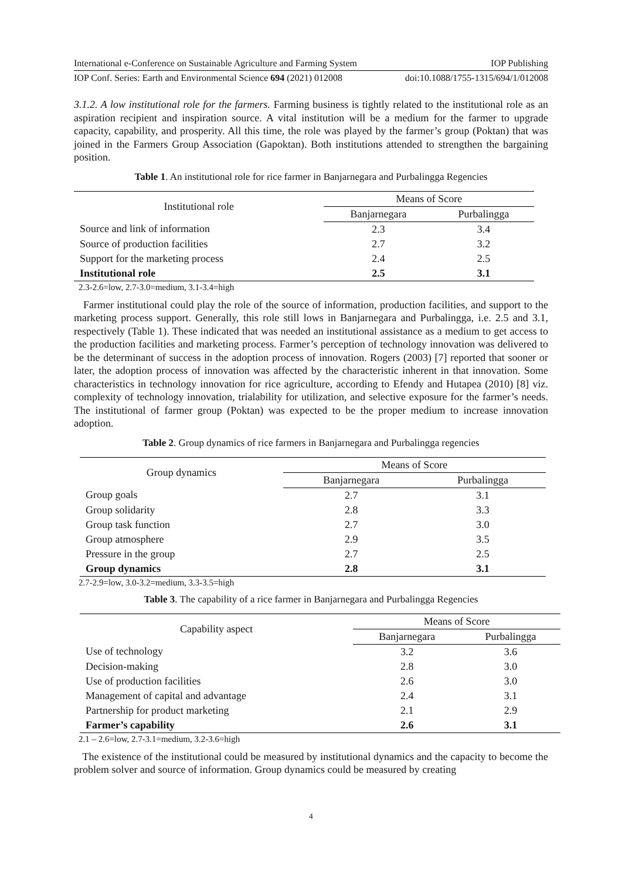International e-Conference on Sustainable Agriculture and Farming System IOP Publishing
IOP Conf. Series: Earth and Environmental Science 694 (2021) 012008 doi:10.1088/1755-1315/694/1/012008
3.1.2. A low institutional role for the farmers. Farming business is tightly related to the institutional role as an aspiration recipient and inspiration source. A vital institution will be a medium for the farmer to upgrade capacity, capability, and prosperity. All this time, the role was played by the farmer’s group (Poktan) that was joined in the Farmers Group Association (Gapoktan). Both institutions attended to strengthen the bargaining position.
Table 1. An institutional role for rice farmer in Banjarnegara and Purbalingga Regencies
| Institutional role | Means of Score | |
| --- | --- | --- |
| | Banjarnegara | Purbalingga |
| Source and link of information | 2.3 | 3.4 |
| Source of production facilities | 2.7 | 3.2 |
| Support for the marketing process | 2.4 | 2.5 |
| Institutional role | 2.5 | 3.1 |
2.3-2.6=low, 2.7-3.0=medium, 3.1-3.4=high
Farmer institutional could play the role of the source of information, production facilities, and support to the marketing process support. Generally, this role still lows in Banjarnegara and Purbalingga, i.e. 2.5 and 3.1, respectively (Table 1). These indicated that was needed an institutional assistance as a medium to get access to the production facilities and marketing process. Farmer’s perception of technology innovation was delivered to be the determinant of success in the adoption process of innovation. Rogers (2003) [7] reported that sooner or later, the adoption process of innovation was affected by the characteristic inherent in that innovation. Some characteristics in technology innovation for rice agriculture, according to Efendy and Hutapea (2010) [8] viz. complexity of technology innovation, trialability for utilization, and selective exposure for the farmer’s needs. The institutional of farmer group (Poktan) was expected to be the proper medium to increase innovation adoption.
Table 2. Group dynamics of rice farmers in Banjarnegara and Purbalingga regencies
| Group dynamics | Means of Score | |
| --- | --- | --- |
| | Banjarnegara | Purbalingga |
| Group goals | 2.7 | 3.1 |
| Group solidarity | 2.8 | 3.3 |
| Group task function | 2.7 | 3.0 |
| Group atmosphere | 2.9 | 3.5 |
| Pressure in the group | 2.7 | 2.5 |
| Group dynamics | 2.8 | 3.1 |
2.7-2.9=low, 3.0-3.2=medium, 3.3-3.5=high
Table 3. The capability of a rice farmer in Banjarnegara and Purbalingga Regencies
| Capability aspect | Means of Score | |
| --- | --- | --- |
| | Banjarnegara | Purbalingga |
| Use of technology | 3.2 | 3.6 |
| Decision-making | 2.8 | 3.0 |
| Use of production facilities | 2.6 | 3.0 |
| Management of capital and advantage | 2.4 | 3.1 |
| Partnership for product marketing | 2.1 | 2.9 |
| Farmer’s capability | 2.6 | 3.1 |
2.1 – 2.6=low, 2.7-3.1=medium, 3.2-3.6=high
The existence of the institutional could be measured by institutional dynamics and the capacity to become the problem solver and source of information. Group dynamics could be measured by creating
4